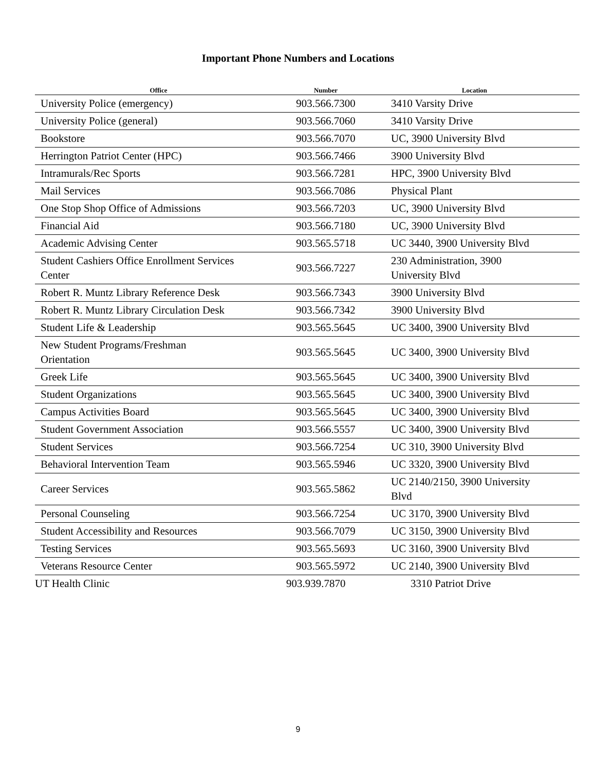Important Phone Numbers and Locations
| Office | Number | Location |
| --- | --- | --- |
| University Police (emergency) | 903.566.7300 | 3410 Varsity Drive |
| University Police (general) | 903.566.7060 | 3410 Varsity Drive |
| Bookstore | 903.566.7070 | UC, 3900 University Blvd |
| Herrington Patriot Center (HPC) | 903.566.7466 | 3900 University Blvd |
| Intramurals/Rec Sports | 903.566.7281 | HPC, 3900 University Blvd |
| Mail Services | 903.566.7086 | Physical Plant |
| One Stop Shop Office of Admissions | 903.566.7203 | UC, 3900 University Blvd |
| Financial Aid | 903.566.7180 | UC, 3900 University Blvd |
| Academic Advising Center | 903.565.5718 | UC 3440, 3900 University Blvd |
| Student Cashiers Office Enrollment Services Center | 903.566.7227 | 230 Administration, 3900 University Blvd |
| Robert R. Muntz Library Reference Desk | 903.566.7343 | 3900 University Blvd |
| Robert R. Muntz Library Circulation Desk | 903.566.7342 | 3900 University Blvd |
| Student Life & Leadership | 903.565.5645 | UC 3400, 3900 University Blvd |
| New Student Programs/Freshman Orientation | 903.565.5645 | UC 3400, 3900 University Blvd |
| Greek Life | 903.565.5645 | UC 3400, 3900 University Blvd |
| Student Organizations | 903.565.5645 | UC 3400, 3900 University Blvd |
| Campus Activities Board | 903.565.5645 | UC 3400, 3900 University Blvd |
| Student Government Association | 903.566.5557 | UC 3400, 3900 University Blvd |
| Student Services | 903.566.7254 | UC 310, 3900 University Blvd |
| Behavioral Intervention Team | 903.565.5946 | UC 3320, 3900 University Blvd |
| Career Services | 903.565.5862 | UC 2140/2150, 3900 University Blvd |
| Personal Counseling | 903.566.7254 | UC 3170, 3900 University Blvd |
| Student Accessibility and Resources | 903.566.7079 | UC 3150, 3900 University Blvd |
| Testing Services | 903.565.5693 | UC 3160, 3900 University Blvd |
| Veterans Resource Center | 903.565.5972 | UC 2140, 3900 University Blvd |
| UT Health Clinic | 903.939.7870 | 3310 Patriot Drive |
9